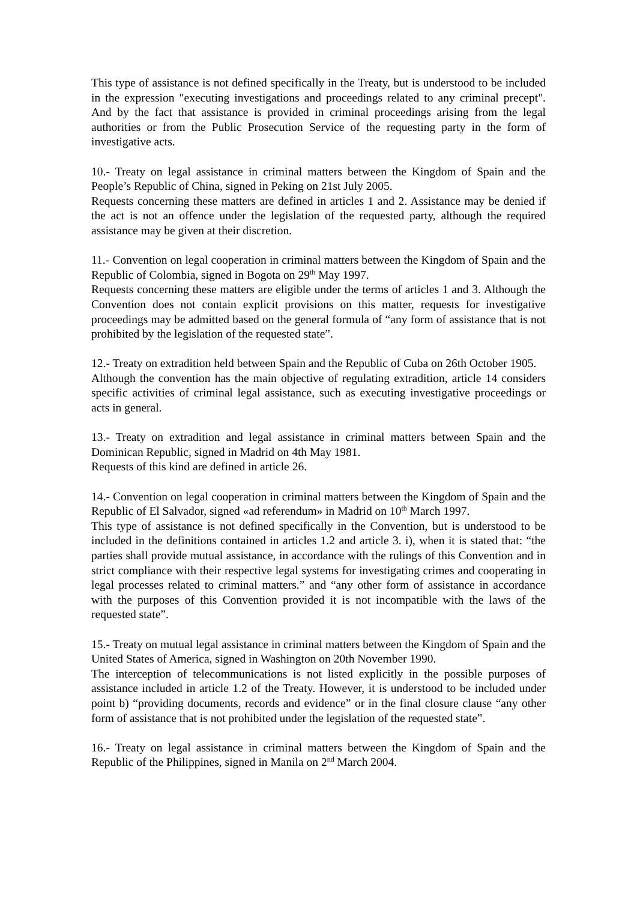This type of assistance is not defined specifically in the Treaty, but is understood to be included in the expression "executing investigations and proceedings related to any criminal precept". And by the fact that assistance is provided in criminal proceedings arising from the legal authorities or from the Public Prosecution Service of the requesting party in the form of investigative acts.
10.- Treaty on legal assistance in criminal matters between the Kingdom of Spain and the People’s Republic of China, signed in Peking on 21st July 2005.
Requests concerning these matters are defined in articles 1 and 2. Assistance may be denied if the act is not an offence under the legislation of the requested party, although the required assistance may be given at their discretion.
11.- Convention on legal cooperation in criminal matters between the Kingdom of Spain and the Republic of Colombia, signed in Bogota on 29<sup>th</sup> May 1997.
Requests concerning these matters are eligible under the terms of articles 1 and 3. Although the Convention does not contain explicit provisions on this matter, requests for investigative proceedings may be admitted based on the general formula of “any form of assistance that is not prohibited by the legislation of the requested state”.
12.- Treaty on extradition held between Spain and the Republic of Cuba on 26th October 1905.
Although the convention has the main objective of regulating extradition, article 14 considers specific activities of criminal legal assistance, such as executing investigative proceedings or acts in general.
13.- Treaty on extradition and legal assistance in criminal matters between Spain and the Dominican Republic, signed in Madrid on 4th May 1981.
Requests of this kind are defined in article 26.
14.- Convention on legal cooperation in criminal matters between the Kingdom of Spain and the Republic of El Salvador, signed «ad referendum» in Madrid on 10<sup>th</sup> March 1997.
This type of assistance is not defined specifically in the Convention, but is understood to be included in the definitions contained in articles 1.2 and article 3. i), when it is stated that: “the parties shall provide mutual assistance, in accordance with the rulings of this Convention and in strict compliance with their respective legal systems for investigating crimes and cooperating in legal processes related to criminal matters.” and “any other form of assistance in accordance with the purposes of this Convention provided it is not incompatible with the laws of the requested state”.
15.- Treaty on mutual legal assistance in criminal matters between the Kingdom of Spain and the United States of America, signed in Washington on 20th November 1990.
The interception of telecommunications is not listed explicitly in the possible purposes of assistance included in article 1.2 of the Treaty. However, it is understood to be included under point b) “providing documents, records and evidence” or in the final closure clause “any other form of assistance that is not prohibited under the legislation of the requested state”.
16.- Treaty on legal assistance in criminal matters between the Kingdom of Spain and the Republic of the Philippines, signed in Manila on 2<sup>nd</sup> March 2004.